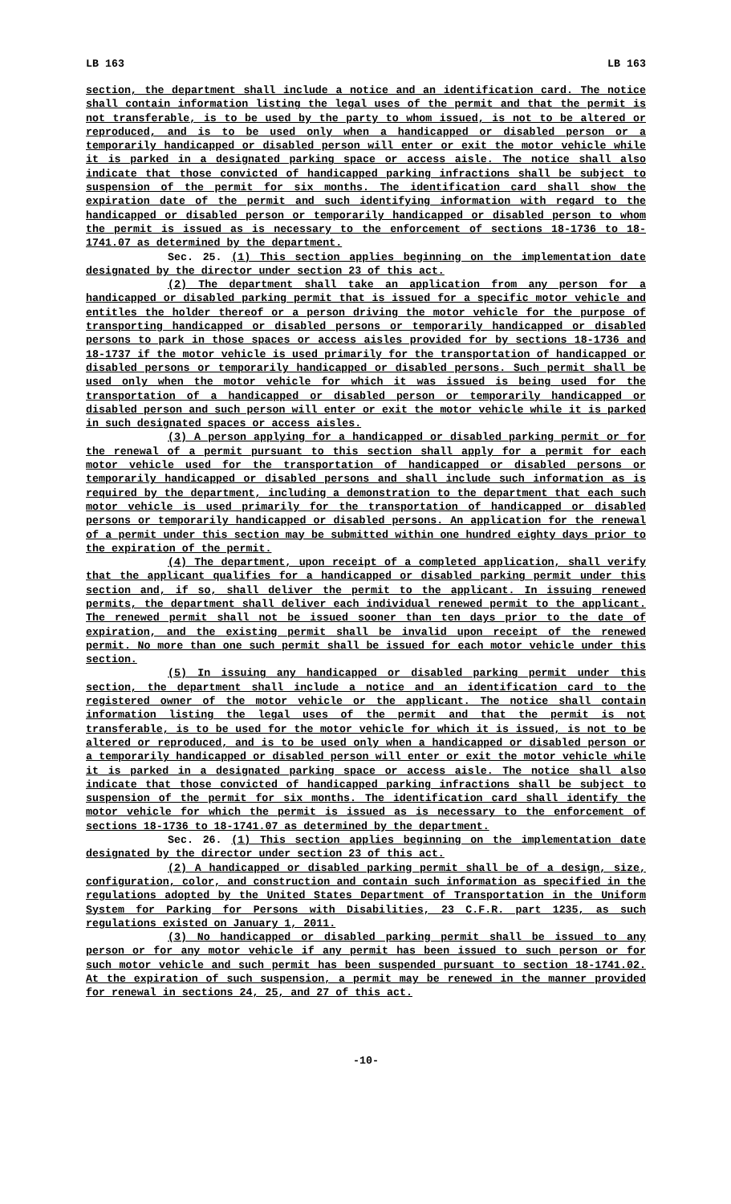LB 163 LB 163
section, the department shall include a notice and an identification card. The notice shall contain information listing the legal uses of the permit and that the permit is not transferable, is to be used by the party to whom issued, is not to be altered or reproduced, and is to be used only when a handicapped or disabled person or a temporarily handicapped or disabled person will enter or exit the motor vehicle while it is parked in a designated parking space or access aisle. The notice shall also indicate that those convicted of handicapped parking infractions shall be subject to suspension of the permit for six months. The identification card shall show the expiration date of the permit and such identifying information with regard to the handicapped or disabled person or temporarily handicapped or disabled person to whom the permit is issued as is necessary to the enforcement of sections 18-1736 to 18-1741.07 as determined by the department.
Sec. 25. (1) This section applies beginning on the implementation date designated by the director under section 23 of this act.
(2) The department shall take an application from any person for a handicapped or disabled parking permit that is issued for a specific motor vehicle and entitles the holder thereof or a person driving the motor vehicle for the purpose of transporting handicapped or disabled persons or temporarily handicapped or disabled persons to park in those spaces or access aisles provided for by sections 18-1736 and 18-1737 if the motor vehicle is used primarily for the transportation of handicapped or disabled persons or temporarily handicapped or disabled persons. Such permit shall be used only when the motor vehicle for which it was issued is being used for the transportation of a handicapped or disabled person or temporarily handicapped or disabled person and such person will enter or exit the motor vehicle while it is parked in such designated spaces or access aisles.
(3) A person applying for a handicapped or disabled parking permit or for the renewal of a permit pursuant to this section shall apply for a permit for each motor vehicle used for the transportation of handicapped or disabled persons or temporarily handicapped or disabled persons and shall include such information as is required by the department, including a demonstration to the department that each such motor vehicle is used primarily for the transportation of handicapped or disabled persons or temporarily handicapped or disabled persons. An application for the renewal of a permit under this section may be submitted within one hundred eighty days prior to the expiration of the permit.
(4) The department, upon receipt of a completed application, shall verify that the applicant qualifies for a handicapped or disabled parking permit under this section and, if so, shall deliver the permit to the applicant. In issuing renewed permits, the department shall deliver each individual renewed permit to the applicant. The renewed permit shall not be issued sooner than ten days prior to the date of expiration, and the existing permit shall be invalid upon receipt of the renewed permit. No more than one such permit shall be issued for each motor vehicle under this section.
(5) In issuing any handicapped or disabled parking permit under this section, the department shall include a notice and an identification card to the registered owner of the motor vehicle or the applicant. The notice shall contain information listing the legal uses of the permit and that the permit is not transferable, is to be used for the motor vehicle for which it is issued, is not to be altered or reproduced, and is to be used only when a handicapped or disabled person or a temporarily handicapped or disabled person will enter or exit the motor vehicle while it is parked in a designated parking space or access aisle. The notice shall also indicate that those convicted of handicapped parking infractions shall be subject to suspension of the permit for six months. The identification card shall identify the motor vehicle for which the permit is issued as is necessary to the enforcement of sections 18-1736 to 18-1741.07 as determined by the department.
Sec. 26. (1) This section applies beginning on the implementation date designated by the director under section 23 of this act.
(2) A handicapped or disabled parking permit shall be of a design, size, configuration, color, and construction and contain such information as specified in the regulations adopted by the United States Department of Transportation in the Uniform System for Parking for Persons with Disabilities, 23 C.F.R. part 1235, as such regulations existed on January 1, 2011.
(3) No handicapped or disabled parking permit shall be issued to any person or for any motor vehicle if any permit has been issued to such person or for such motor vehicle and such permit has been suspended pursuant to section 18-1741.02. At the expiration of such suspension, a permit may be renewed in the manner provided for renewal in sections 24, 25, and 27 of this act.
-10-